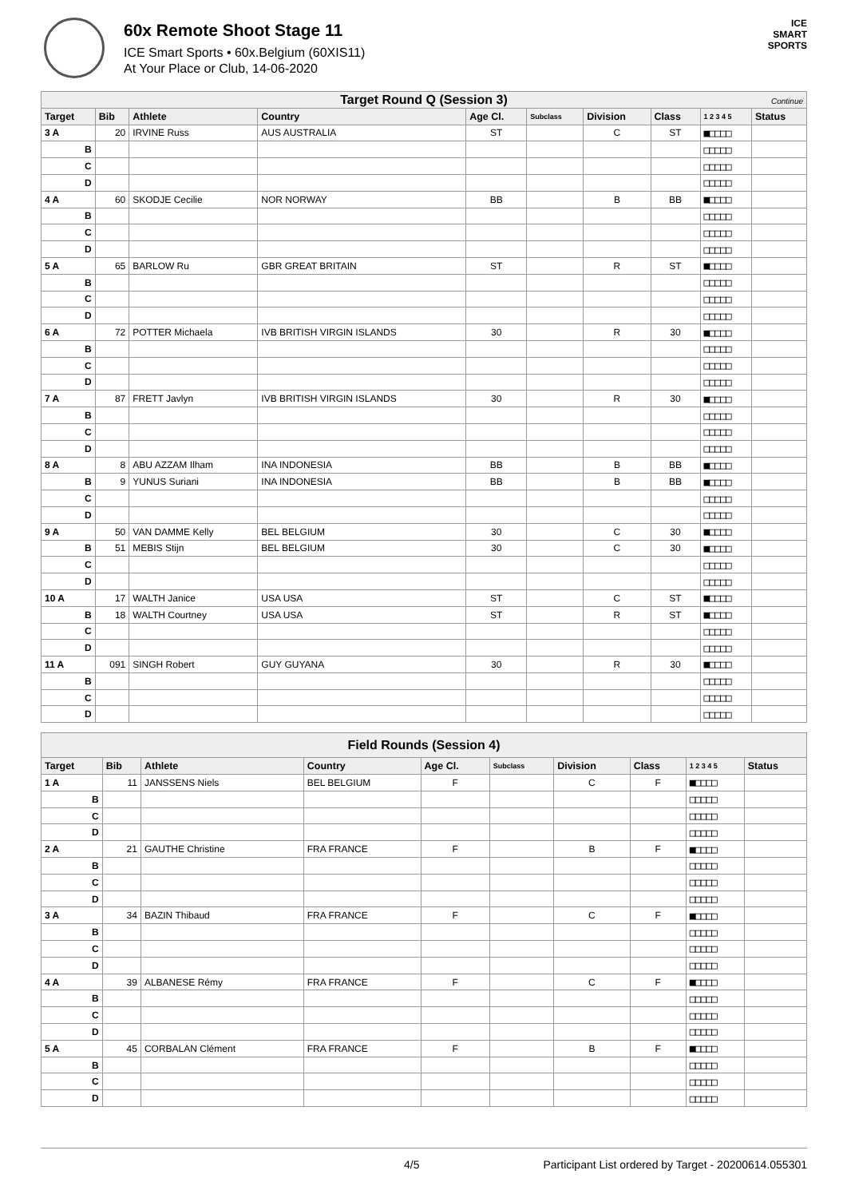60x Remote Shoot Stage 11
ICE Smart Sports • 60x.Belgium (60XIS11)
At Your Place or Club, 14-06-2020
ICE
SMART
SPORTS
| Target Round Q (Session 3) Continue | | | | | | | | | |
| --- | --- | --- | --- | --- | --- | --- | --- | --- | --- |
| Target | Bib | Athlete | Country | Age Cl. | Subclass | Division | Class | 1 2 3 4 5 | Status |
| 3 A | 20 | IRVINE Russ | AUS AUSTRALIA | ST | | C | ST | ■□□□□ | |
| B | | | | | | | | □□□□□ | |
| C | | | | | | | | □□□□□ | |
| D | | | | | | | | □□□□□ | |
| 4 A | 60 | SKODJE Cecilie | NOR NORWAY | BB | | B | BB | ■□□□□ | |
| B | | | | | | | | □□□□□ | |
| C | | | | | | | | □□□□□ | |
| D | | | | | | | | □□□□□ | |
| 5 A | 65 | BARLOW Ru | GBR GREAT BRITAIN | ST | | R | ST | ■□□□□ | |
| B | | | | | | | | □□□□□ | |
| C | | | | | | | | □□□□□ | |
| D | | | | | | | | □□□□□ | |
| 6 A | 72 | POTTER Michaela | IVB BRITISH VIRGIN ISLANDS | 30 | | R | 30 | ■□□□□ | |
| B | | | | | | | | □□□□□ | |
| C | | | | | | | | □□□□□ | |
| D | | | | | | | | □□□□□ | |
| 7 A | 87 | FRETT Javlyn | IVB BRITISH VIRGIN ISLANDS | 30 | | R | 30 | ■□□□□ | |
| B | | | | | | | | □□□□□ | |
| C | | | | | | | | □□□□□ | |
| D | | | | | | | | □□□□□ | |
| 8 A | 8 | ABU AZZAM Ilham | INA INDONESIA | BB | | B | BB | ■□□□□ | |
| B | 9 | YUNUS Suriani | INA INDONESIA | BB | | B | BB | ■□□□□ | |
| C | | | | | | | | □□□□□ | |
| D | | | | | | | | □□□□□ | |
| 9 A | 50 | VAN DAMME Kelly | BEL BELGIUM | 30 | | C | 30 | ■□□□□ | |
| B | 51 | MEBIS Stijn | BEL BELGIUM | 30 | | C | 30 | ■□□□□ | |
| C | | | | | | | | □□□□□ | |
| D | | | | | | | | □□□□□ | |
| 10 A | 17 | WALTH Janice | USA USA | ST | | C | ST | ■□□□□ | |
| B | 18 | WALTH Courtney | USA USA | ST | | R | ST | ■□□□□ | |
| C | | | | | | | | □□□□□ | |
| D | | | | | | | | □□□□□ | |
| 11 A | 091 | SINGH Robert | GUY GUYANA | 30 | | R | 30 | ■□□□□ | |
| B | | | | | | | | □□□□□ | |
| C | | | | | | | | □□□□□ | |
| D | | | | | | | | □□□□□ | |
| Field Rounds (Session 4) | | | | | | | | | |
| --- | --- | --- | --- | --- | --- | --- | --- | --- | --- |
| Target | Bib | Athlete | Country | Age Cl. | Subclass | Division | Class | 1 2 3 4 5 | Status |
| 1 A | 11 | JANSSENS Niels | BEL BELGIUM | F | | C | F | ■□□□□ | |
| B | | | | | | | | □□□□□ | |
| C | | | | | | | | □□□□□ | |
| D | | | | | | | | □□□□□ | |
| 2 A | 21 | GAUTHE Christine | FRA FRANCE | F | | B | F | ■□□□□ | |
| B | | | | | | | | □□□□□ | |
| C | | | | | | | | □□□□□ | |
| D | | | | | | | | □□□□□ | |
| 3 A | 34 | BAZIN Thibaud | FRA FRANCE | F | | C | F | ■□□□□ | |
| B | | | | | | | | □□□□□ | |
| C | | | | | | | | □□□□□ | |
| D | | | | | | | | □□□□□ | |
| 4 A | 39 | ALBANESE Rémy | FRA FRANCE | F | | C | F | ■□□□□ | |
| B | | | | | | | | □□□□□ | |
| C | | | | | | | | □□□□□ | |
| D | | | | | | | | □□□□□ | |
| 5 A | 45 | CORBALAN Clément | FRA FRANCE | F | | B | F | ■□□□□ | |
| B | | | | | | | | □□□□□ | |
| C | | | | | | | | □□□□□ | |
| D | | | | | | | | □□□□□ | |
4/5 Participant List ordered by Target - 20200614.055301